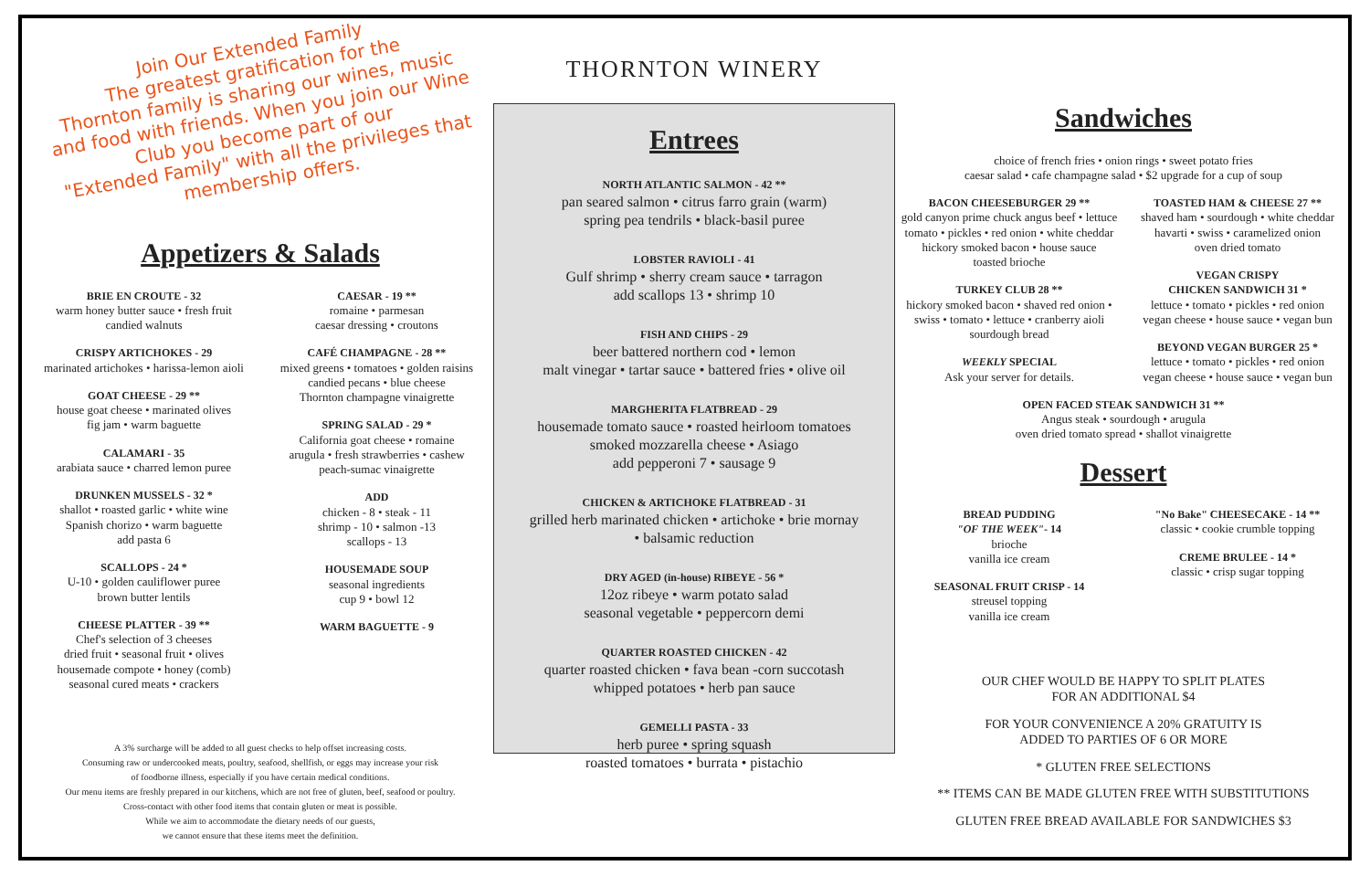Join Our Extended Family
The greatest gratification for the
Thornton family is sharing our wines, music
and food with friends. When you join our Wine
Club you become part of our
"Extended Family" with all the privileges that
membership offers.
Appetizers & Salads
BRIE EN CROUTE - 32
warm honey butter sauce • fresh fruit
candied walnuts
CRISPY ARTICHOKES - 29
marinated artichokes • harissa-lemon aioli
GOAT CHEESE - 29 **
house goat cheese • marinated olives
fig jam • warm baguette
CALAMARI - 35
arabiata sauce • charred lemon puree
DRUNKEN MUSSELS - 32 *
shallot • roasted garlic • white wine
Spanish chorizo • warm baguette
add pasta 6
SCALLOPS - 24 *
U-10 • golden cauliflower puree
brown butter lentils
CHEESE PLATTER - 39 **
Chef's selection of 3 cheeses
dried fruit • seasonal fruit • olives
housemade compote • honey (comb)
seasonal cured meats • crackers
CAESAR - 19 **
romaine • parmesan
caesar dressing • croutons
CAFÉ CHAMPAGNE - 28 **
mixed greens • tomatoes • golden raisins
candied pecans • blue cheese
Thornton champagne vinaigrette
SPRING SALAD - 29 *
California goat cheese • romaine
arugula • fresh strawberries • cashew
peach-sumac vinaigrette
ADD
chicken - 8 • steak - 11
shrimp - 10 • salmon -13
scallops - 13
HOUSEMADE SOUP
seasonal ingredients
cup 9 • bowl 12
WARM BAGUETTE - 9
A 3% surcharge will be added to all guest checks to help offset increasing costs.
Consuming raw or undercooked meats, poultry, seafood, shellfish, or eggs may increase your risk
of foodborne illness, especially if you have certain medical conditions.
Our menu items are freshly prepared in our kitchens, which are not free of gluten, beef, seafood or poultry.
Cross-contact with other food items that contain gluten or meat is possible.
While we aim to accommodate the dietary needs of our guests,
we cannot ensure that these items meet the definition.
THORNTON WINERY
Entrees
NORTH ATLANTIC SALMON - 42 **
pan seared salmon • citrus farro grain (warm)
spring pea tendrils • black-basil puree
LOBSTER RAVIOLI - 41
Gulf shrimp • sherry cream sauce • tarragon
add scallops 13 • shrimp 10
FISH AND CHIPS - 29
beer battered northern cod • lemon
malt vinegar • tartar sauce • battered fries • olive oil
MARGHERITA FLATBREAD - 29
housemade tomato sauce • roasted heirloom tomatoes
smoked mozzarella cheese • Asiago
add pepperoni 7 • sausage 9
CHICKEN & ARTICHOKE FLATBREAD - 31
grilled herb marinated chicken • artichoke • brie mornay
• balsamic reduction
DRY AGED (in-house) RIBEYE - 56 *
12oz ribeye • warm potato salad
seasonal vegetable • peppercorn demi
QUARTER ROASTED CHICKEN - 42
quarter roasted chicken • fava bean -corn succotash
whipped potatoes • herb pan sauce
GEMELLI PASTA - 33
herb puree • spring squash
roasted tomatoes • burrata • pistachio
Sandwiches
choice of french fries • onion rings • sweet potato fries
caesar salad • cafe champagne salad • $2 upgrade for a cup of soup
BACON CHEESEBURGER 29 **
gold canyon prime chuck angus beef • lettuce
tomato • pickles • red onion • white cheddar
hickory smoked bacon • house sauce
toasted brioche
TURKEY CLUB 28 **
hickory smoked bacon • shaved red onion •
swiss • tomato • lettuce • cranberry aioli
sourdough bread
WEEKLY SPECIAL
Ask your server for details.
TOASTED HAM & CHEESE 27 **
shaved ham • sourdough • white cheddar
havarti • swiss • caramelized onion
oven dried tomato
VEGAN CRISPY
CHICKEN SANDWICH 31 *
lettuce • tomato • pickles • red onion
vegan cheese • house sauce • vegan bun
BEYOND VEGAN BURGER 25 *
lettuce • tomato • pickles • red onion
vegan cheese • house sauce • vegan bun
OPEN FACED STEAK SANDWICH 31 **
Angus steak • sourdough • arugula
oven dried tomato spread • shallot vinaigrette
Dessert
BREAD PUDDING
"OF THE WEEK"- 14
brioche
vanilla ice cream
SEASONAL FRUIT CRISP - 14
streusel topping
vanilla ice cream
"No Bake" CHEESECAKE - 14 **
classic • cookie crumble topping
CREME BRULEE - 14 *
classic • crisp sugar topping
OUR CHEF WOULD BE HAPPY TO SPLIT PLATES
FOR AN ADDITIONAL $4
FOR YOUR CONVENIENCE A 20% GRATUITY IS
ADDED TO PARTIES OF 6 OR MORE
* GLUTEN FREE SELECTIONS
** ITEMS CAN BE MADE GLUTEN FREE WITH SUBSTITUTIONS
GLUTEN FREE BREAD AVAILABLE FOR SANDWICHES $3